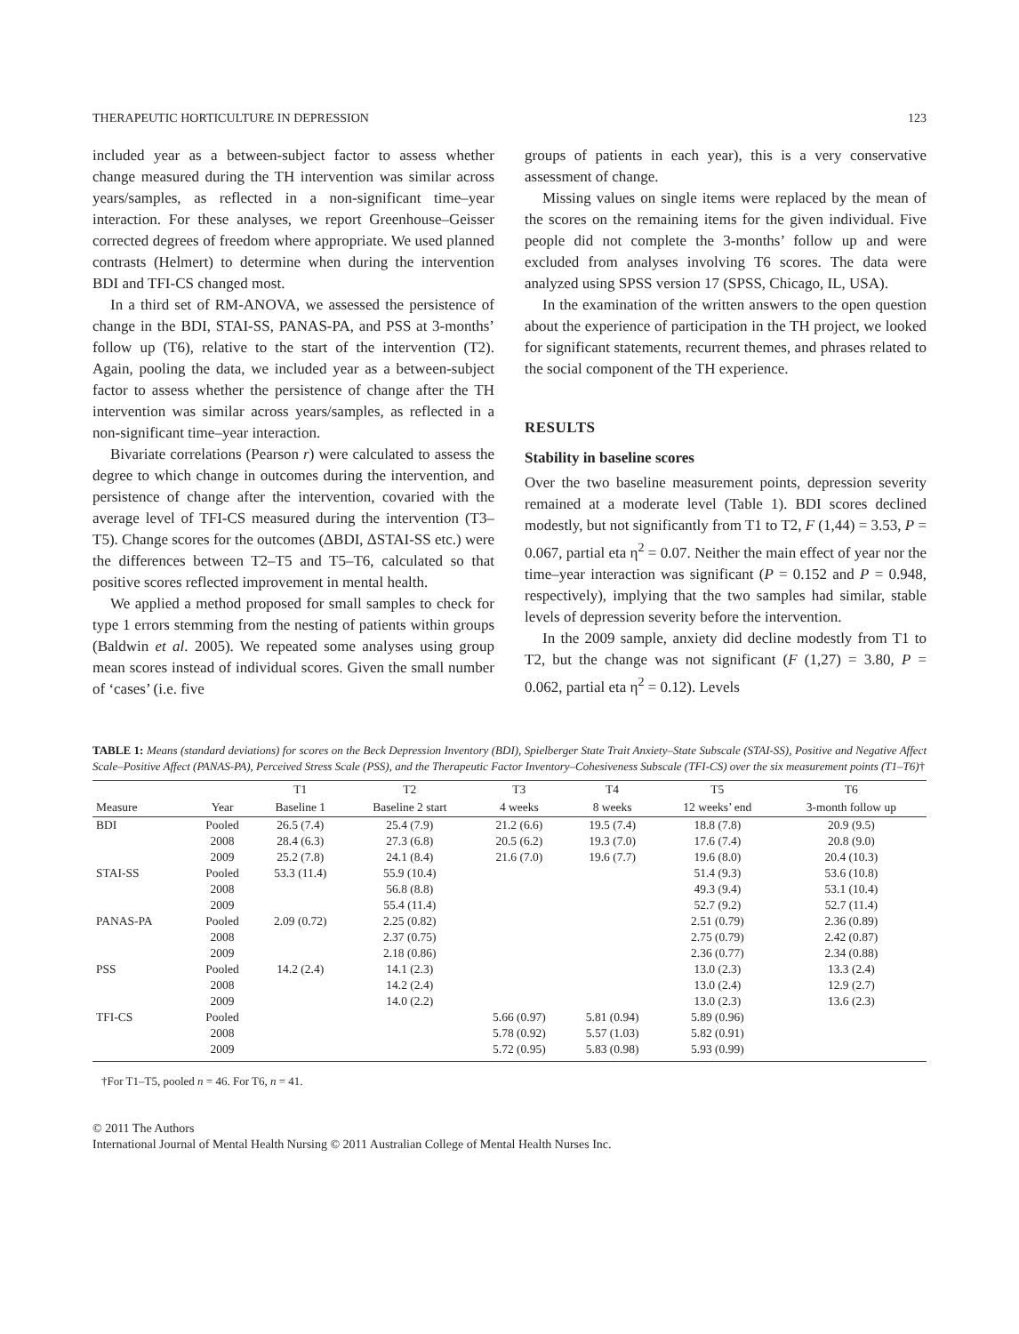THERAPEUTIC HORTICULTURE IN DEPRESSION 123
included year as a between-subject factor to assess whether change measured during the TH intervention was similar across years/samples, as reflected in a non-significant time–year interaction. For these analyses, we report Greenhouse–Geisser corrected degrees of freedom where appropriate. We used planned contrasts (Helmert) to determine when during the intervention BDI and TFI-CS changed most.
In a third set of RM-ANOVA, we assessed the persistence of change in the BDI, STAI-SS, PANAS-PA, and PSS at 3-months’ follow up (T6), relative to the start of the intervention (T2). Again, pooling the data, we included year as a between-subject factor to assess whether the persistence of change after the TH intervention was similar across years/samples, as reflected in a non-significant time–year interaction.
Bivariate correlations (Pearson r) were calculated to assess the degree to which change in outcomes during the intervention, and persistence of change after the intervention, covaried with the average level of TFI-CS measured during the intervention (T3–T5). Change scores for the outcomes (ΔBDI, ΔSTAI-SS etc.) were the differences between T2–T5 and T5–T6, calculated so that positive scores reflected improvement in mental health.
We applied a method proposed for small samples to check for type 1 errors stemming from the nesting of patients within groups (Baldwin et al. 2005). We repeated some analyses using group mean scores instead of individual scores. Given the small number of ‘cases’ (i.e. five
groups of patients in each year), this is a very conservative assessment of change.
Missing values on single items were replaced by the mean of the scores on the remaining items for the given individual. Five people did not complete the 3-months’ follow up and were excluded from analyses involving T6 scores. The data were analyzed using SPSS version 17 (SPSS, Chicago, IL, USA).
In the examination of the written answers to the open question about the experience of participation in the TH project, we looked for significant statements, recurrent themes, and phrases related to the social component of the TH experience.
RESULTS
Stability in baseline scores
Over the two baseline measurement points, depression severity remained at a moderate level (Table 1). BDI scores declined modestly, but not significantly from T1 to T2, F (1,44) = 3.53, P = 0.067, partial eta η<sup>2</sup> = 0.07. Neither the main effect of year nor the time–year interaction was significant (P = 0.152 and P = 0.948, respectively), implying that the two samples had similar, stable levels of depression severity before the intervention.
In the 2009 sample, anxiety did decline modestly from T1 to T2, but the change was not significant (F (1,27) = 3.80, P = 0.062, partial eta η<sup>2</sup> = 0.12). Levels
TABLE 1: Means (standard deviations) for scores on the Beck Depression Inventory (BDI), Spielberger State Trait Anxiety–State Subscale (STAI-SS), Positive and Negative Affect Scale–Positive Affect (PANAS-PA), Perceived Stress Scale (PSS), and the Therapeutic Factor Inventory–Cohesiveness Subscale (TFI-CS) over the six measurement points (T1–T6)†
| | | T1 | T2 | T3 | T4 | T5 | T6 |
| --- | --- | --- | --- | --- | --- | --- | --- |
| Measure | Year | Baseline 1 | Baseline 2 start | 4 weeks | 8 weeks | 12 weeks’ end | 3-month follow up |
| BDI | Pooled | 26.5 (7.4) | 25.4 (7.9) | 21.2 (6.6) | 19.5 (7.4) | 18.8 (7.8) | 20.9 (9.5) |
| | 2008 | 28.4 (6.3) | 27.3 (6.8) | 20.5 (6.2) | 19.3 (7.0) | 17.6 (7.4) | 20.8 (9.0) |
| | 2009 | 25.2 (7.8) | 24.1 (8.4) | 21.6 (7.0) | 19.6 (7.7) | 19.6 (8.0) | 20.4 (10.3) |
| STAI-SS | Pooled | 53.3 (11.4) | 55.9 (10.4) | | | 51.4 (9.3) | 53.6 (10.8) |
| | 2008 | | 56.8 (8.8) | | | 49.3 (9.4) | 53.1 (10.4) |
| | 2009 | | 55.4 (11.4) | | | 52.7 (9.2) | 52.7 (11.4) |
| PANAS-PA | Pooled | 2.09 (0.72) | 2.25 (0.82) | | | 2.51 (0.79) | 2.36 (0.89) |
| | 2008 | | 2.37 (0.75) | | | 2.75 (0.79) | 2.42 (0.87) |
| | 2009 | | 2.18 (0.86) | | | 2.36 (0.77) | 2.34 (0.88) |
| PSS | Pooled | 14.2 (2.4) | 14.1 (2.3) | | | 13.0 (2.3) | 13.3 (2.4) |
| | 2008 | | 14.2 (2.4) | | | 13.0 (2.4) | 12.9 (2.7) |
| | 2009 | | 14.0 (2.2) | | | 13.0 (2.3) | 13.6 (2.3) |
| TFI-CS | Pooled | | | 5.66 (0.97) | 5.81 (0.94) | 5.89 (0.96) | |
| | 2008 | | | 5.78 (0.92) | 5.57 (1.03) | 5.82 (0.91) | |
| | 2009 | | | 5.72 (0.95) | 5.83 (0.98) | 5.93 (0.99) | |
†For T1–T5, pooled n = 46. For T6, n = 41.
© 2011 The Authors
International Journal of Mental Health Nursing © 2011 Australian College of Mental Health Nurses Inc.